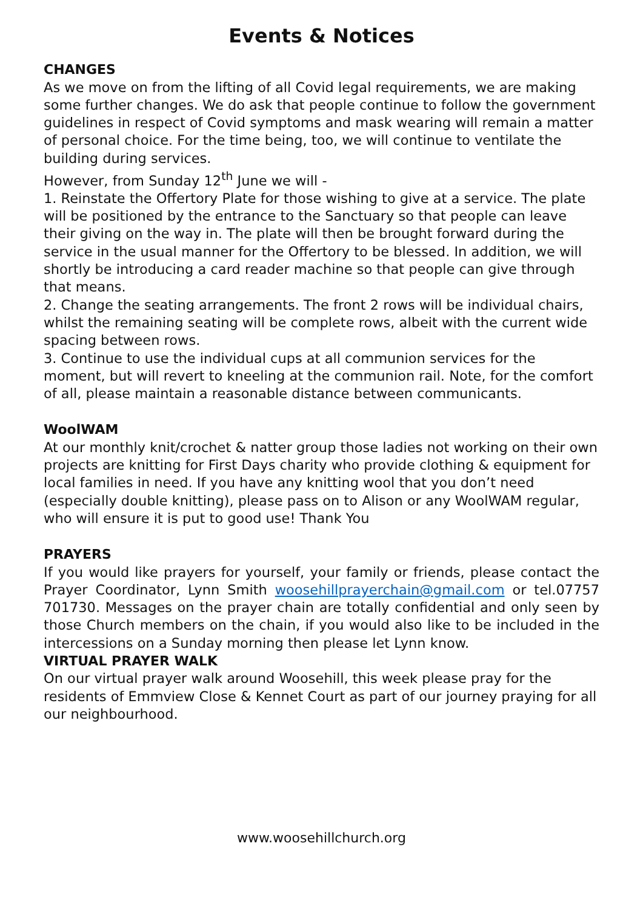Events & Notices
CHANGES
As we move on from the lifting of all Covid legal requirements, we are making some further changes. We do ask that people continue to follow the government guidelines in respect of Covid symptoms and mask wearing will remain a matter of personal choice. For the time being, too, we will continue to ventilate the building during services.
However, from Sunday 12<sup>th</sup> June we will -
1. Reinstate the Offertory Plate for those wishing to give at a service. The plate will be positioned by the entrance to the Sanctuary so that people can leave their giving on the way in. The plate will then be brought forward during the service in the usual manner for the Offertory to be blessed. In addition, we will shortly be introducing a card reader machine so that people can give through that means.
2. Change the seating arrangements. The front 2 rows will be individual chairs, whilst the remaining seating will be complete rows, albeit with the current wide spacing between rows.
3. Continue to use the individual cups at all communion services for the moment, but will revert to kneeling at the communion rail. Note, for the comfort of all, please maintain a reasonable distance between communicants.
WoolWAM
At our monthly knit/crochet & natter group those ladies not working on their own projects are knitting for First Days charity who provide clothing & equipment for local families in need. If you have any knitting wool that you don’t need (especially double knitting), please pass on to Alison or any WoolWAM regular, who will ensure it is put to good use! Thank You
PRAYERS
If you would like prayers for yourself, your family or friends, please contact the Prayer Coordinator, Lynn Smith woosehillprayerchain@gmail.com or tel.07757 701730. Messages on the prayer chain are totally confidential and only seen by those Church members on the chain, if you would also like to be included in the intercessions on a Sunday morning then please let Lynn know.
VIRTUAL PRAYER WALK
On our virtual prayer walk around Woosehill, this week please pray for the residents of Emmview Close & Kennet Court as part of our journey praying for all our neighbourhood.
www.woosehillchurch.org